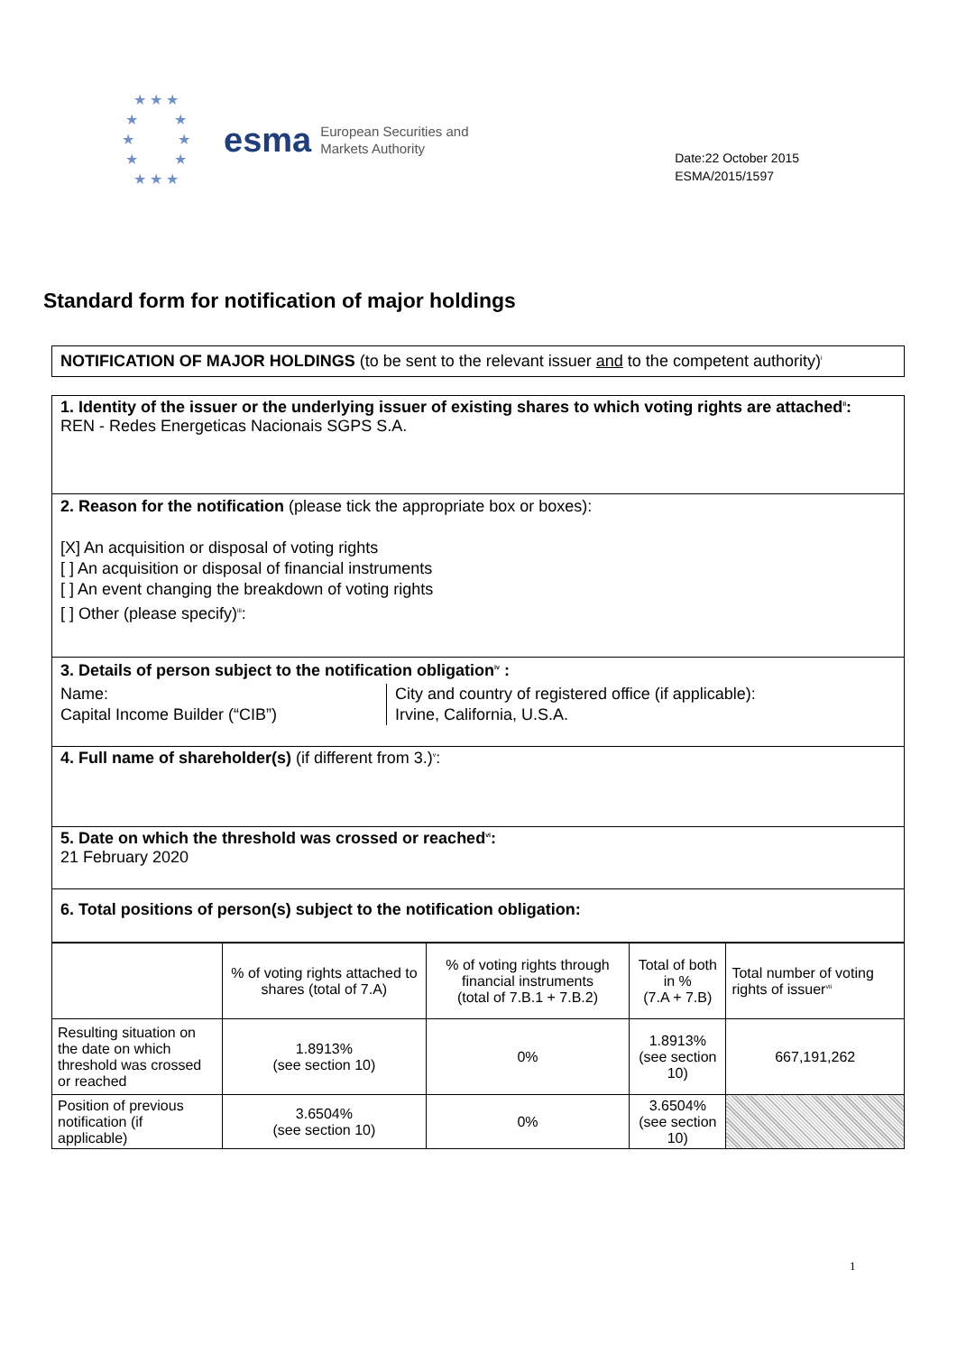★ ★ ★
★ ★
★ ★
★ ★
★ ★ ★
esma
European Securities and
Markets Authority
Date:22 October 2015
ESMA/2015/1597
Standard form for notification of major holdings
NOTIFICATION OF MAJOR HOLDINGS (to be sent to the relevant issuer and to the competent authority)<sup>i</sup>
1. Identity of the issuer or the underlying issuer of existing shares to which voting rights are attached<sup>ii</sup>:
REN - Redes Energeticas Nacionais SGPS S.A.
2. Reason for the notification (please tick the appropriate box or boxes):
[X] An acquisition or disposal of voting rights
[ ] An acquisition or disposal of financial instruments
[ ] An event changing the breakdown of voting rights
[ ] Other (please specify)<sup>iii</sup>:
3. Details of person subject to the notification obligation<sup>iv</sup> :
Name:
Capital Income Builder (“CIB”)
City and country of registered office (if applicable):
Irvine, California, U.S.A.
4. Full name of shareholder(s) (if different from 3.)<sup>v</sup>:
5. Date on which the threshold was crossed or reached<sup>vi</sup>:
21 February 2020
6. Total positions of person(s) subject to the notification obligation:
| | % of voting rights attached to shares (total of 7.A) | % of voting rights through financial instruments (total of 7.B.1 + 7.B.2) | Total of both in % (7.A + 7.B) | Total number of voting rights of issuer<sup>vii</sup> |
| --- | --- | --- | --- | --- |
| Resulting situation on the date on which threshold was crossed or reached | 1.8913% (see section 10) | 0% | 1.8913% (see section 10) | 667,191,262 |
| Position of previous notification (if applicable) | 3.6504% (see section 10) | 0% | 3.6504% (see section 10) | |
1